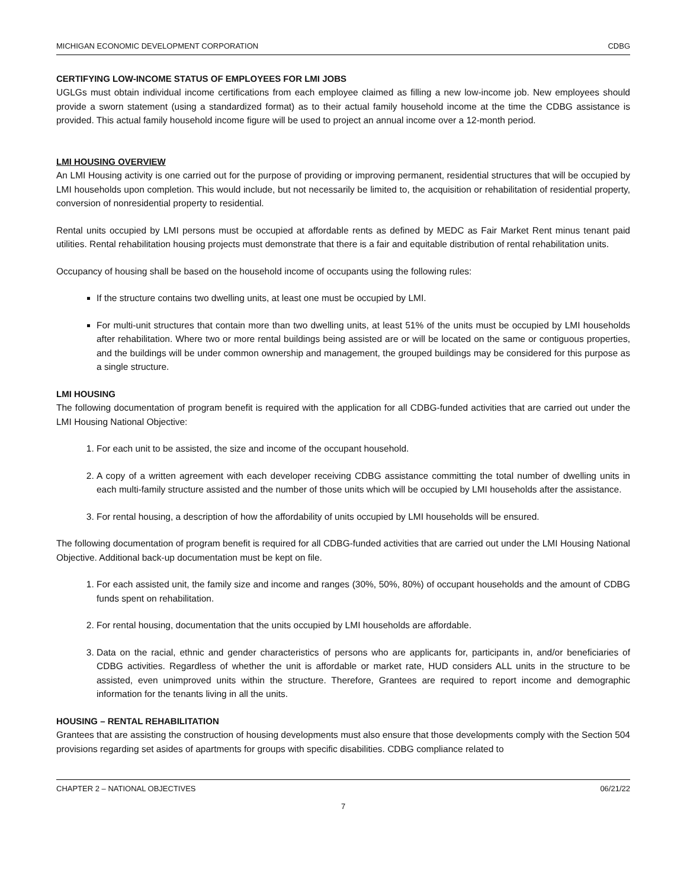MICHIGAN ECONOMIC DEVELOPMENT CORPORATION CDBG
CERTIFYING LOW-INCOME STATUS OF EMPLOYEES FOR LMI JOBS
UGLGs must obtain individual income certifications from each employee claimed as filling a new low-income job. New employees should provide a sworn statement (using a standardized format) as to their actual family household income at the time the CDBG assistance is provided. This actual family household income figure will be used to project an annual income over a 12-month period.
LMI HOUSING OVERVIEW
An LMI Housing activity is one carried out for the purpose of providing or improving permanent, residential structures that will be occupied by LMI households upon completion. This would include, but not necessarily be limited to, the acquisition or rehabilitation of residential property, conversion of nonresidential property to residential.
Rental units occupied by LMI persons must be occupied at affordable rents as defined by MEDC as Fair Market Rent minus tenant paid utilities. Rental rehabilitation housing projects must demonstrate that there is a fair and equitable distribution of rental rehabilitation units.
Occupancy of housing shall be based on the household income of occupants using the following rules:
If the structure contains two dwelling units, at least one must be occupied by LMI.
For multi-unit structures that contain more than two dwelling units, at least 51% of the units must be occupied by LMI households after rehabilitation. Where two or more rental buildings being assisted are or will be located on the same or contiguous properties, and the buildings will be under common ownership and management, the grouped buildings may be considered for this purpose as a single structure.
LMI HOUSING
The following documentation of program benefit is required with the application for all CDBG-funded activities that are carried out under the LMI Housing National Objective:
1. For each unit to be assisted, the size and income of the occupant household.
2. A copy of a written agreement with each developer receiving CDBG assistance committing the total number of dwelling units in each multi-family structure assisted and the number of those units which will be occupied by LMI households after the assistance.
3. For rental housing, a description of how the affordability of units occupied by LMI households will be ensured.
The following documentation of program benefit is required for all CDBG-funded activities that are carried out under the LMI Housing National Objective. Additional back-up documentation must be kept on file.
1. For each assisted unit, the family size and income and ranges (30%, 50%, 80%) of occupant households and the amount of CDBG funds spent on rehabilitation.
2. For rental housing, documentation that the units occupied by LMI households are affordable.
3. Data on the racial, ethnic and gender characteristics of persons who are applicants for, participants in, and/or beneficiaries of CDBG activities. Regardless of whether the unit is affordable or market rate, HUD considers ALL units in the structure to be assisted, even unimproved units within the structure. Therefore, Grantees are required to report income and demographic information for the tenants living in all the units.
HOUSING – RENTAL REHABILITATION
Grantees that are assisting the construction of housing developments must also ensure that those developments comply with the Section 504 provisions regarding set asides of apartments for groups with specific disabilities. CDBG compliance related to
CHAPTER 2 – NATIONAL OBJECTIVES 06/21/22
7